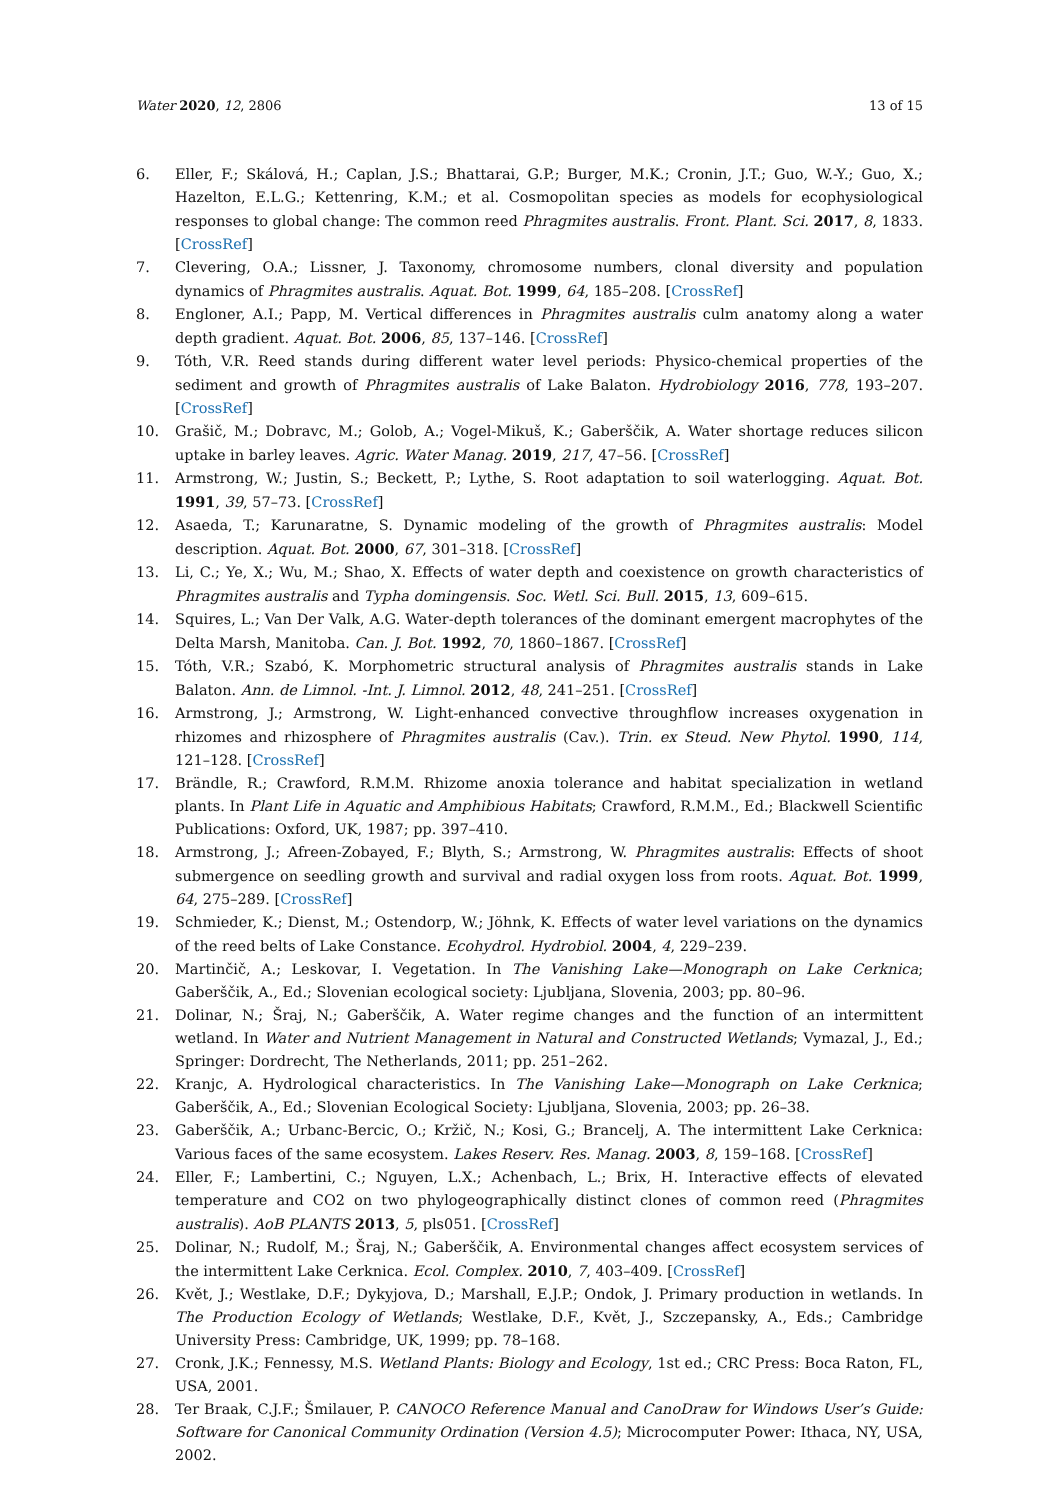Water 2020, 12, 2806 13 of 15
6. Eller, F.; Skálová, H.; Caplan, J.S.; Bhattarai, G.P.; Burger, M.K.; Cronin, J.T.; Guo, W.-Y.; Guo, X.; Hazelton, E.L.G.; Kettenring, K.M.; et al. Cosmopolitan species as models for ecophysiological responses to global change: The common reed Phragmites australis. Front. Plant. Sci. 2017, 8, 1833. [CrossRef]
7. Clevering, O.A.; Lissner, J. Taxonomy, chromosome numbers, clonal diversity and population dynamics of Phragmites australis. Aquat. Bot. 1999, 64, 185–208. [CrossRef]
8. Engloner, A.I.; Papp, M. Vertical differences in Phragmites australis culm anatomy along a water depth gradient. Aquat. Bot. 2006, 85, 137–146. [CrossRef]
9. Tóth, V.R. Reed stands during different water level periods: Physico-chemical properties of the sediment and growth of Phragmites australis of Lake Balaton. Hydrobiology 2016, 778, 193–207. [CrossRef]
10. Grašič, M.; Dobravc, M.; Golob, A.; Vogel-Mikuš, K.; Gaberščik, A. Water shortage reduces silicon uptake in barley leaves. Agric. Water Manag. 2019, 217, 47–56. [CrossRef]
11. Armstrong, W.; Justin, S.; Beckett, P.; Lythe, S. Root adaptation to soil waterlogging. Aquat. Bot. 1991, 39, 57–73. [CrossRef]
12. Asaeda, T.; Karunaratne, S. Dynamic modeling of the growth of Phragmites australis: Model description. Aquat. Bot. 2000, 67, 301–318. [CrossRef]
13. Li, C.; Ye, X.; Wu, M.; Shao, X. Effects of water depth and coexistence on growth characteristics of Phragmites australis and Typha domingensis. Soc. Wetl. Sci. Bull. 2015, 13, 609–615.
14. Squires, L.; Van Der Valk, A.G. Water-depth tolerances of the dominant emergent macrophytes of the Delta Marsh, Manitoba. Can. J. Bot. 1992, 70, 1860–1867. [CrossRef]
15. Tóth, V.R.; Szabó, K. Morphometric structural analysis of Phragmites australis stands in Lake Balaton. Ann. de Limnol. -Int. J. Limnol. 2012, 48, 241–251. [CrossRef]
16. Armstrong, J.; Armstrong, W. Light-enhanced convective throughflow increases oxygenation in rhizomes and rhizosphere of Phragmites australis (Cav.). Trin. ex Steud. New Phytol. 1990, 114, 121–128. [CrossRef]
17. Brändle, R.; Crawford, R.M.M. Rhizome anoxia tolerance and habitat specialization in wetland plants. In Plant Life in Aquatic and Amphibious Habitats; Crawford, R.M.M., Ed.; Blackwell Scientific Publications: Oxford, UK, 1987; pp. 397–410.
18. Armstrong, J.; Afreen-Zobayed, F.; Blyth, S.; Armstrong, W. Phragmites australis: Effects of shoot submergence on seedling growth and survival and radial oxygen loss from roots. Aquat. Bot. 1999, 64, 275–289. [CrossRef]
19. Schmieder, K.; Dienst, M.; Ostendorp, W.; Jöhnk, K. Effects of water level variations on the dynamics of the reed belts of Lake Constance. Ecohydrol. Hydrobiol. 2004, 4, 229–239.
20. Martinčič, A.; Leskovar, I. Vegetation. In The Vanishing Lake—Monograph on Lake Cerknica; Gaberščik, A., Ed.; Slovenian ecological society: Ljubljana, Slovenia, 2003; pp. 80–96.
21. Dolinar, N.; Šraj, N.; Gaberščik, A. Water regime changes and the function of an intermittent wetland. In Water and Nutrient Management in Natural and Constructed Wetlands; Vymazal, J., Ed.; Springer: Dordrecht, The Netherlands, 2011; pp. 251–262.
22. Kranjc, A. Hydrological characteristics. In The Vanishing Lake—Monograph on Lake Cerknica; Gaberščik, A., Ed.; Slovenian Ecological Society: Ljubljana, Slovenia, 2003; pp. 26–38.
23. Gaberščik, A.; Urbanc-Bercic, O.; Kržič, N.; Kosi, G.; Brancelj, A. The intermittent Lake Cerknica: Various faces of the same ecosystem. Lakes Reserv. Res. Manag. 2003, 8, 159–168. [CrossRef]
24. Eller, F.; Lambertini, C.; Nguyen, L.X.; Achenbach, L.; Brix, H. Interactive effects of elevated temperature and CO2 on two phylogeographically distinct clones of common reed (Phragmites australis). AoB PLANTS 2013, 5, pls051. [CrossRef]
25. Dolinar, N.; Rudolf, M.; Šraj, N.; Gaberščik, A. Environmental changes affect ecosystem services of the intermittent Lake Cerknica. Ecol. Complex. 2010, 7, 403–409. [CrossRef]
26. Květ, J.; Westlake, D.F.; Dykyjova, D.; Marshall, E.J.P.; Ondok, J. Primary production in wetlands. In The Production Ecology of Wetlands; Westlake, D.F., Květ, J., Szczepansky, A., Eds.; Cambridge University Press: Cambridge, UK, 1999; pp. 78–168.
27. Cronk, J.K.; Fennessy, M.S. Wetland Plants: Biology and Ecology, 1st ed.; CRC Press: Boca Raton, FL, USA, 2001.
28. Ter Braak, C.J.F.; Šmilauer, P. CANOCO Reference Manual and CanoDraw for Windows User’s Guide: Software for Canonical Community Ordination (Version 4.5); Microcomputer Power: Ithaca, NY, USA, 2002.